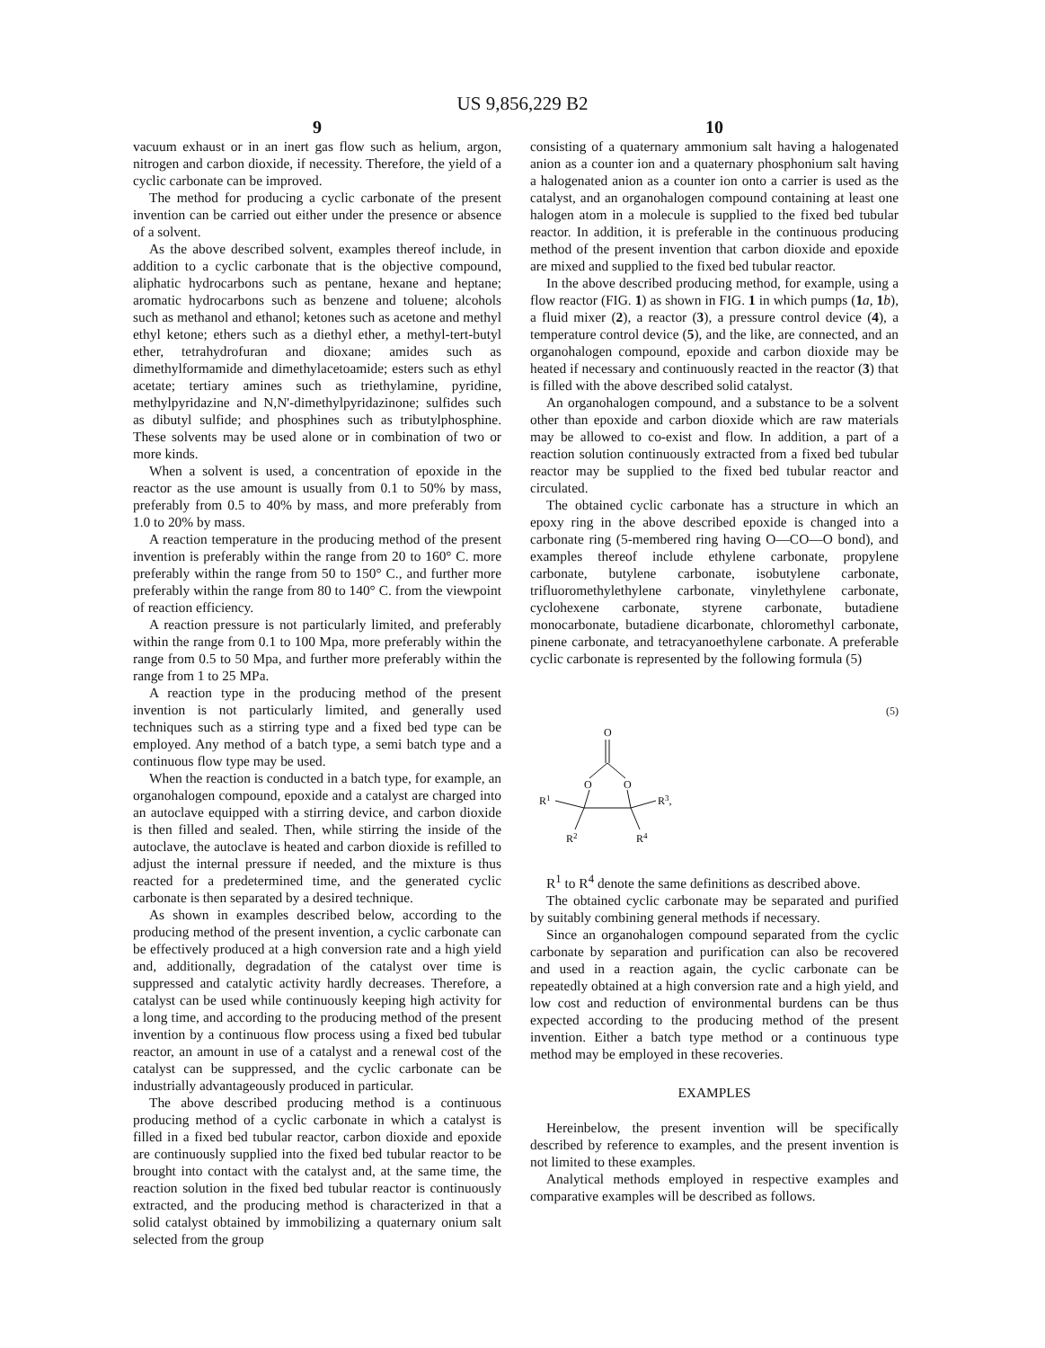US 9,856,229 B2
9
vacuum exhaust or in an inert gas flow such as helium, argon, nitrogen and carbon dioxide, if necessity. Therefore, the yield of a cyclic carbonate can be improved.
The method for producing a cyclic carbonate of the present invention can be carried out either under the presence or absence of a solvent.
As the above described solvent, examples thereof include, in addition to a cyclic carbonate that is the objective compound, aliphatic hydrocarbons such as pentane, hexane and heptane; aromatic hydrocarbons such as benzene and toluene; alcohols such as methanol and ethanol; ketones such as acetone and methyl ethyl ketone; ethers such as a diethyl ether, a methyl-tert-butyl ether, tetrahydrofuran and dioxane; amides such as dimethylformamide and dimethylacetoamide; esters such as ethyl acetate; tertiary amines such as triethylamine, pyridine, methylpyridazine and N,N'-dimethylpyridazinone; sulfides such as dibutyl sulfide; and phosphines such as tributylphosphine. These solvents may be used alone or in combination of two or more kinds.
When a solvent is used, a concentration of epoxide in the reactor as the use amount is usually from 0.1 to 50% by mass, preferably from 0.5 to 40% by mass, and more preferably from 1.0 to 20% by mass.
A reaction temperature in the producing method of the present invention is preferably within the range from 20 to 160° C. more preferably within the range from 50 to 150° C., and further more preferably within the range from 80 to 140° C. from the viewpoint of reaction efficiency.
A reaction pressure is not particularly limited, and preferably within the range from 0.1 to 100 Mpa, more preferably within the range from 0.5 to 50 Mpa, and further more preferably within the range from 1 to 25 MPa.
A reaction type in the producing method of the present invention is not particularly limited, and generally used techniques such as a stirring type and a fixed bed type can be employed. Any method of a batch type, a semi batch type and a continuous flow type may be used.
When the reaction is conducted in a batch type, for example, an organohalogen compound, epoxide and a catalyst are charged into an autoclave equipped with a stirring device, and carbon dioxide is then filled and sealed. Then, while stirring the inside of the autoclave, the autoclave is heated and carbon dioxide is refilled to adjust the internal pressure if needed, and the mixture is thus reacted for a predetermined time, and the generated cyclic carbonate is then separated by a desired technique.
As shown in examples described below, according to the producing method of the present invention, a cyclic carbonate can be effectively produced at a high conversion rate and a high yield and, additionally, degradation of the catalyst over time is suppressed and catalytic activity hardly decreases. Therefore, a catalyst can be used while continuously keeping high activity for a long time, and according to the producing method of the present invention by a continuous flow process using a fixed bed tubular reactor, an amount in use of a catalyst and a renewal cost of the catalyst can be suppressed, and the cyclic carbonate can be industrially advantageously produced in particular.
The above described producing method is a continuous producing method of a cyclic carbonate in which a catalyst is filled in a fixed bed tubular reactor, carbon dioxide and epoxide are continuously supplied into the fixed bed tubular reactor to be brought into contact with the catalyst and, at the same time, the reaction solution in the fixed bed tubular reactor is continuously extracted, and the producing method is characterized in that a solid catalyst obtained by immobilizing a quaternary onium salt selected from the group
10
consisting of a quaternary ammonium salt having a halogenated anion as a counter ion and a quaternary phosphonium salt having a halogenated anion as a counter ion onto a carrier is used as the catalyst, and an organohalogen compound containing at least one halogen atom in a molecule is supplied to the fixed bed tubular reactor. In addition, it is preferable in the continuous producing method of the present invention that carbon dioxide and epoxide are mixed and supplied to the fixed bed tubular reactor.
In the above described producing method, for example, using a flow reactor (FIG. 1) as shown in FIG. 1 in which pumps (1 a, 1 b), a fluid mixer (2), a reactor (3), a pressure control device (4), a temperature control device (5), and the like, are connected, and an organohalogen compound, epoxide and carbon dioxide may be heated if necessary and continuously reacted in the reactor (3) that is filled with the above described solid catalyst.
An organohalogen compound, and a substance to be a solvent other than epoxide and carbon dioxide which are raw materials may be allowed to co-exist and flow. In addition, a part of a reaction solution continuously extracted from a fixed bed tubular reactor may be supplied to the fixed bed tubular reactor and circulated.
The obtained cyclic carbonate has a structure in which an epoxy ring in the above described epoxide is changed into a carbonate ring (5-membered ring having O—CO—O bond), and examples thereof include ethylene carbonate, propylene carbonate, butylene carbonate, isobutylene carbonate, trifluoromethylethylene carbonate, vinylethylene carbonate, cyclohexene carbonate, styrene carbonate, butadiene monocarbonate, butadiene dicarbonate, chloromethyl carbonate, pinene carbonate, and tetracyanoethylene carbonate. A preferable cyclic carbonate is represented by the following formula (5)
(5)
O
O
O
R1
R3,
R2
R4
R<sup>1</sup> to R<sup>4</sup> denote the same definitions as described above.
The obtained cyclic carbonate may be separated and purified by suitably combining general methods if necessary.
Since an organohalogen compound separated from the cyclic carbonate by separation and purification can also be recovered and used in a reaction again, the cyclic carbonate can be repeatedly obtained at a high conversion rate and a high yield, and low cost and reduction of environmental burdens can be thus expected according to the producing method of the present invention. Either a batch type method or a continuous type method may be employed in these recoveries.
EXAMPLES
Hereinbelow, the present invention will be specifically described by reference to examples, and the present invention is not limited to these examples.
Analytical methods employed in respective examples and comparative examples will be described as follows.